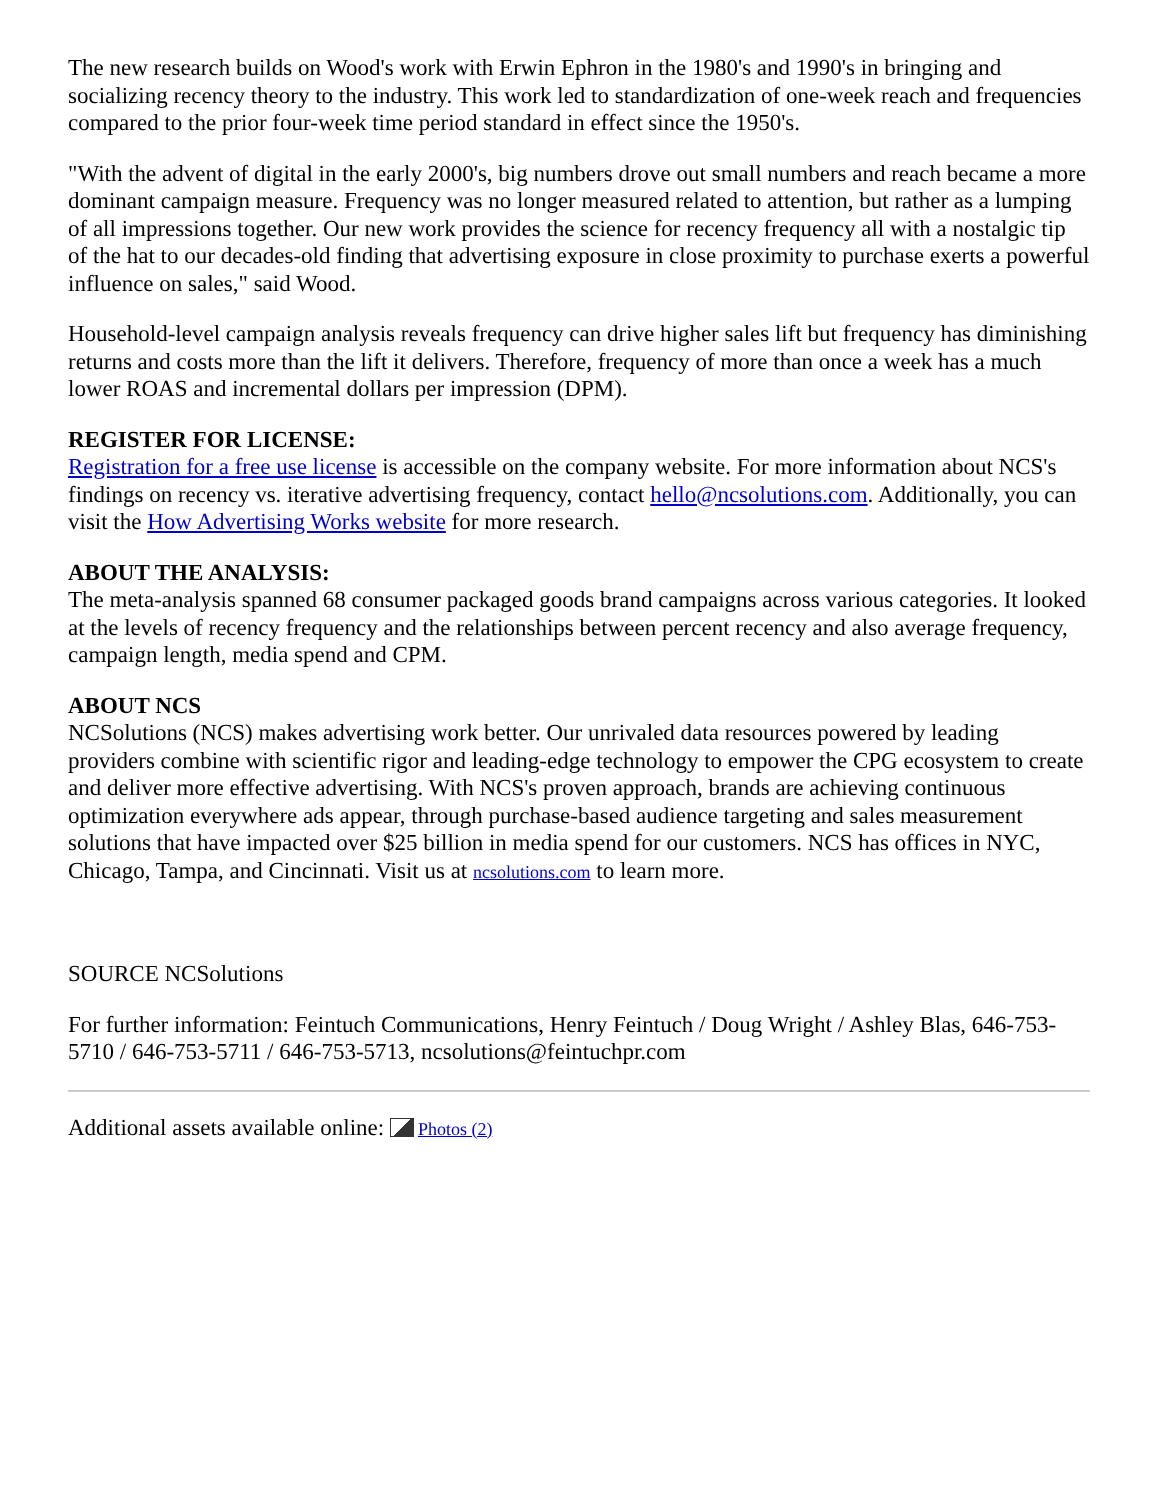The new research builds on Wood's work with Erwin Ephron in the 1980's and 1990's in bringing and socializing recency theory to the industry. This work led to standardization of one-week reach and frequencies compared to the prior four-week time period standard in effect since the 1950's.
"With the advent of digital in the early 2000's, big numbers drove out small numbers and reach became a more dominant campaign measure. Frequency was no longer measured related to attention, but rather as a lumping of all impressions together. Our new work provides the science for recency frequency all with a nostalgic tip of the hat to our decades-old finding that advertising exposure in close proximity to purchase exerts a powerful influence on sales," said Wood.
Household-level campaign analysis reveals frequency can drive higher sales lift but frequency has diminishing returns and costs more than the lift it delivers. Therefore, frequency of more than once a week has a much lower ROAS and incremental dollars per impression (DPM).
REGISTER FOR LICENSE:
Registration for a free use license is accessible on the company website. For more information about NCS's findings on recency vs. iterative advertising frequency, contact hello@ncsolutions.com. Additionally, you can visit the How Advertising Works website for more research.
ABOUT THE ANALYSIS:
The meta-analysis spanned 68 consumer packaged goods brand campaigns across various categories. It looked at the levels of recency frequency and the relationships between percent recency and also average frequency, campaign length, media spend and CPM.
ABOUT NCS
NCSolutions (NCS) makes advertising work better. Our unrivaled data resources powered by leading providers combine with scientific rigor and leading-edge technology to empower the CPG ecosystem to create and deliver more effective advertising. With NCS's proven approach, brands are achieving continuous optimization everywhere ads appear, through purchase-based audience targeting and sales measurement solutions that have impacted over $25 billion in media spend for our customers. NCS has offices in NYC, Chicago, Tampa, and Cincinnati. Visit us at ncsolutions.com to learn more.
SOURCE NCSolutions
For further information: Feintuch Communications, Henry Feintuch / Doug Wright / Ashley Blas, 646-753-5710 / 646-753-5711 / 646-753-5713, ncsolutions@feintuchpr.com
Additional assets available online: Photos (2)